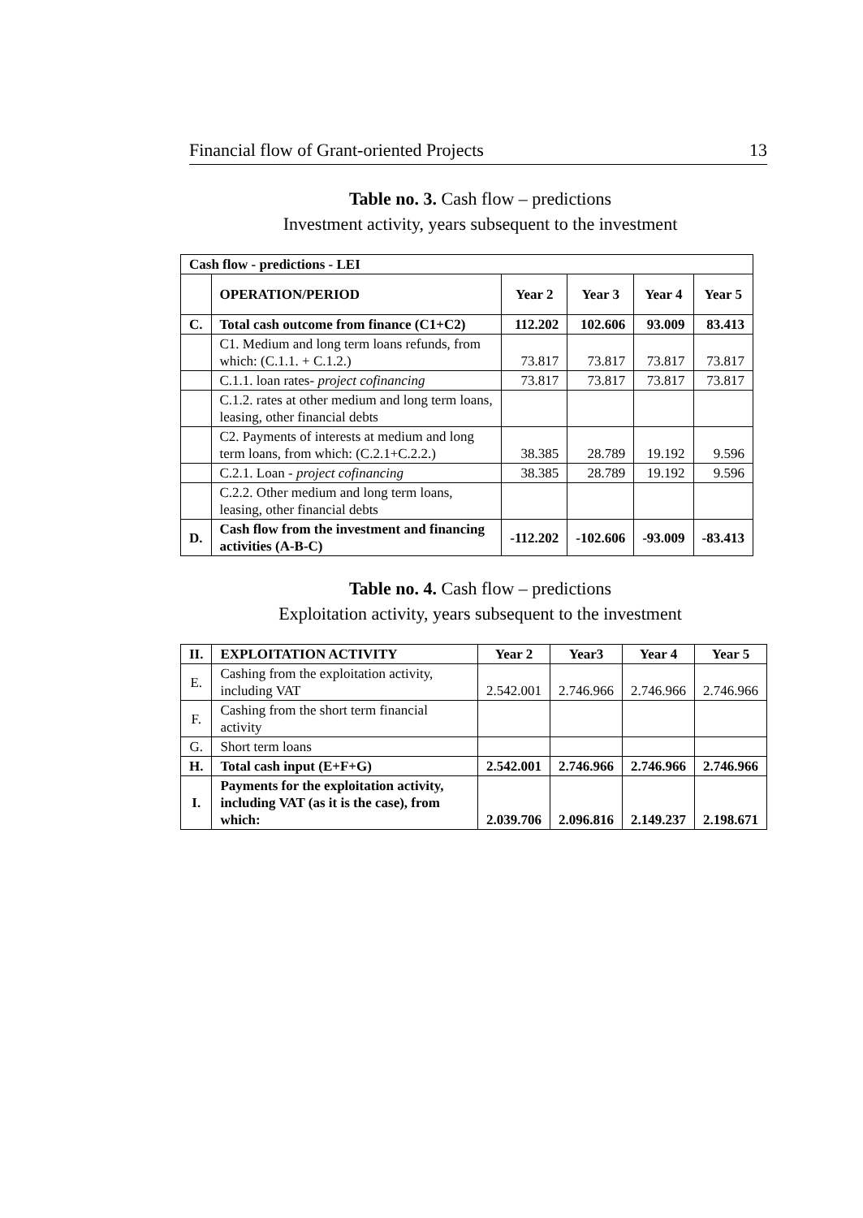Financial flow of Grant-oriented Projects 13
Table no. 3. Cash flow – predictions
Investment activity, years subsequent to the investment
| Cash flow - predictions - LEI | | | | | |
| --- | --- | --- | --- | --- | --- |
| | OPERATION/PERIOD | Year 2 | Year 3 | Year 4 | Year 5 |
| C. | Total cash outcome from finance (C1+C2) | 112.202 | 102.606 | 93.009 | 83.413 |
| | C1. Medium and long term loans refunds, from which: (C.1.1. + C.1.2.) | 73.817 | 73.817 | 73.817 | 73.817 |
| | C.1.1. loan rates- project cofinancing | 73.817 | 73.817 | 73.817 | 73.817 |
| | C.1.2. rates at other medium and long term loans, leasing, other financial debts | | | | |
| | C2. Payments of interests at medium and long term loans, from which: (C.2.1+C.2.2.) | 38.385 | 28.789 | 19.192 | 9.596 |
| | C.2.1. Loan - project cofinancing | 38.385 | 28.789 | 19.192 | 9.596 |
| | C.2.2. Other medium and long term loans, leasing, other financial debts | | | | |
| D. | Cash flow from the investment and financing activities (A-B-C) | -112.202 | -102.606 | -93.009 | -83.413 |
Table no. 4. Cash flow – predictions
Exploitation activity, years subsequent to the investment
| II. | EXPLOITATION ACTIVITY | Year 2 | Year3 | Year 4 | Year 5 |
| --- | --- | --- | --- | --- | --- |
| E. | Cashing from the exploitation activity, including VAT | 2.542.001 | 2.746.966 | 2.746.966 | 2.746.966 |
| F. | Cashing from the short term financial activity | | | | |
| G. | Short term loans | | | | |
| H. | Total cash input (E+F+G) | 2.542.001 | 2.746.966 | 2.746.966 | 2.746.966 |
| I. | Payments for the exploitation activity, including VAT (as it is the case), from which: | 2.039.706 | 2.096.816 | 2.149.237 | 2.198.671 |